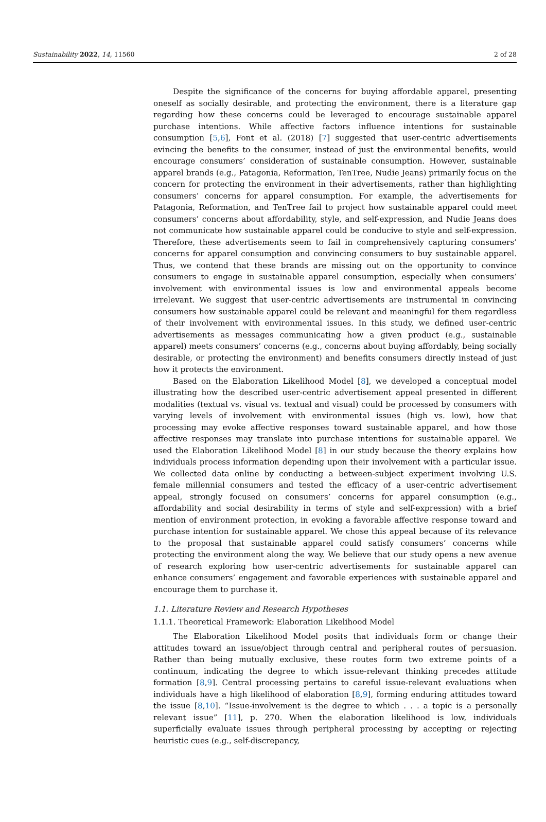Sustainability 2022, 14, 11560 2 of 28
Despite the significance of the concerns for buying affordable apparel, presenting oneself as socially desirable, and protecting the environment, there is a literature gap regarding how these concerns could be leveraged to encourage sustainable apparel purchase intentions. While affective factors influence intentions for sustainable consumption [5,6], Font et al. (2018) [7] suggested that user-centric advertisements evincing the benefits to the consumer, instead of just the environmental benefits, would encourage consumers’ consideration of sustainable consumption. However, sustainable apparel brands (e.g., Patagonia, Reformation, TenTree, Nudie Jeans) primarily focus on the concern for protecting the environment in their advertisements, rather than highlighting consumers’ concerns for apparel consumption. For example, the advertisements for Patagonia, Reformation, and TenTree fail to project how sustainable apparel could meet consumers’ concerns about affordability, style, and self-expression, and Nudie Jeans does not communicate how sustainable apparel could be conducive to style and self-expression. Therefore, these advertisements seem to fail in comprehensively capturing consumers’ concerns for apparel consumption and convincing consumers to buy sustainable apparel. Thus, we contend that these brands are missing out on the opportunity to convince consumers to engage in sustainable apparel consumption, especially when consumers’ involvement with environmental issues is low and environmental appeals become irrelevant. We suggest that user-centric advertisements are instrumental in convincing consumers how sustainable apparel could be relevant and meaningful for them regardless of their involvement with environmental issues. In this study, we defined user-centric advertisements as messages communicating how a given product (e.g., sustainable apparel) meets consumers’ concerns (e.g., concerns about buying affordably, being socially desirable, or protecting the environment) and benefits consumers directly instead of just how it protects the environment.
Based on the Elaboration Likelihood Model [8], we developed a conceptual model illustrating how the described user-centric advertisement appeal presented in different modalities (textual vs. visual vs. textual and visual) could be processed by consumers with varying levels of involvement with environmental issues (high vs. low), how that processing may evoke affective responses toward sustainable apparel, and how those affective responses may translate into purchase intentions for sustainable apparel. We used the Elaboration Likelihood Model [8] in our study because the theory explains how individuals process information depending upon their involvement with a particular issue. We collected data online by conducting a between-subject experiment involving U.S. female millennial consumers and tested the efficacy of a user-centric advertisement appeal, strongly focused on consumers’ concerns for apparel consumption (e.g., affordability and social desirability in terms of style and self-expression) with a brief mention of environment protection, in evoking a favorable affective response toward and purchase intention for sustainable apparel. We chose this appeal because of its relevance to the proposal that sustainable apparel could satisfy consumers’ concerns while protecting the environment along the way. We believe that our study opens a new avenue of research exploring how user-centric advertisements for sustainable apparel can enhance consumers’ engagement and favorable experiences with sustainable apparel and encourage them to purchase it.
1.1. Literature Review and Research Hypotheses
1.1.1. Theoretical Framework: Elaboration Likelihood Model
The Elaboration Likelihood Model posits that individuals form or change their attitudes toward an issue/object through central and peripheral routes of persuasion. Rather than being mutually exclusive, these routes form two extreme points of a continuum, indicating the degree to which issue-relevant thinking precedes attitude formation [8,9]. Central processing pertains to careful issue-relevant evaluations when individuals have a high likelihood of elaboration [8,9], forming enduring attitudes toward the issue [8,10]. “Issue-involvement is the degree to which . . . a topic is a personally relevant issue” [11], p. 270. When the elaboration likelihood is low, individuals superficially evaluate issues through peripheral processing by accepting or rejecting heuristic cues (e.g., self-discrepancy,